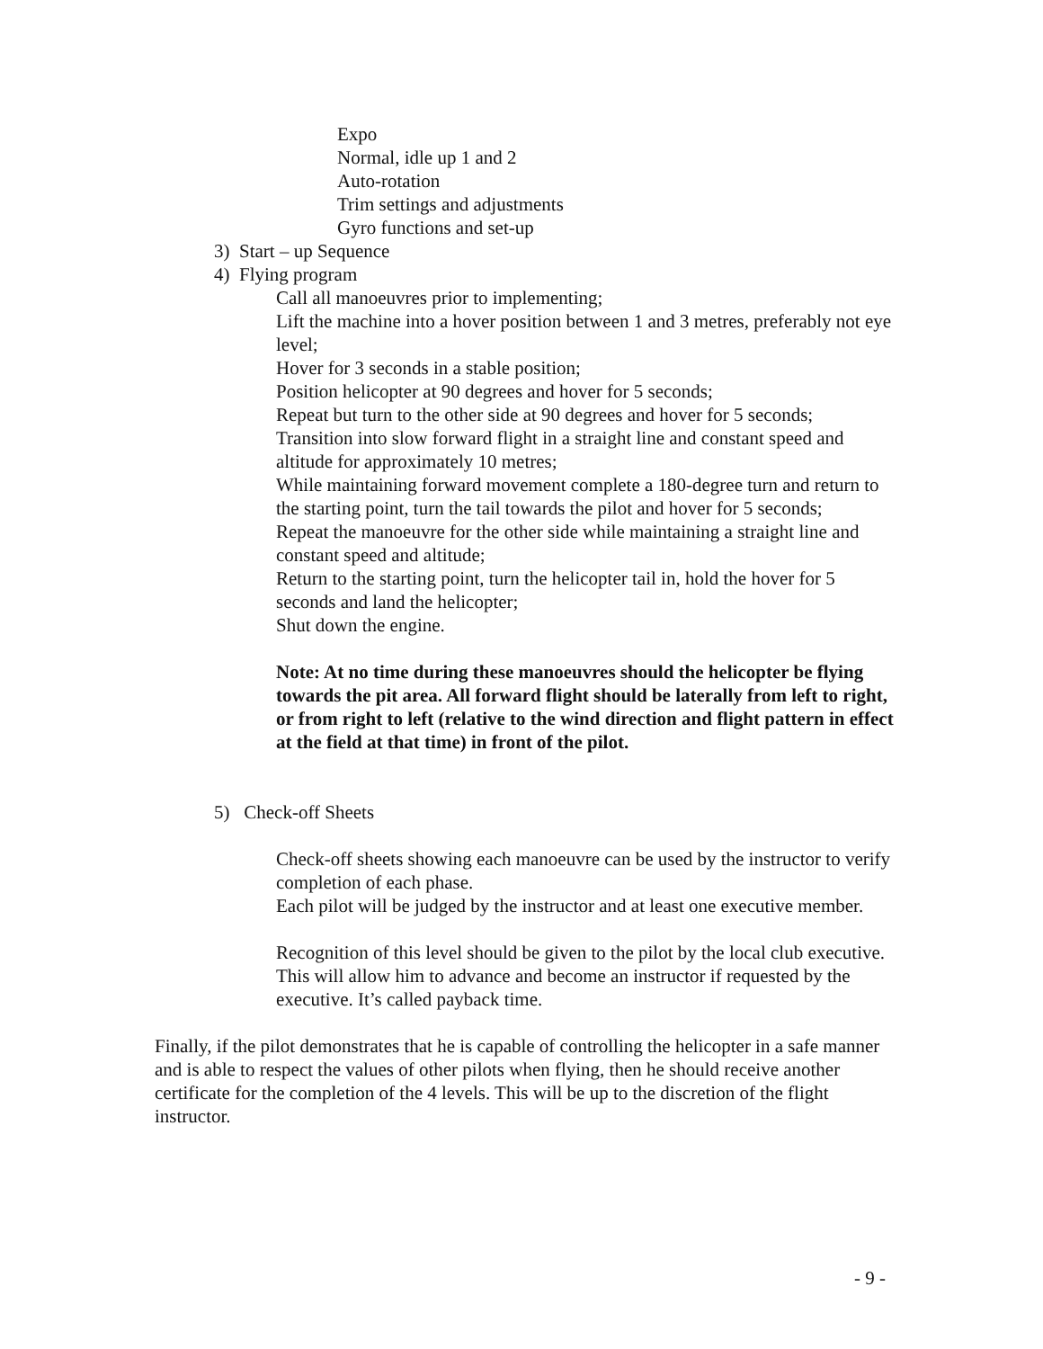Expo
Normal, idle up 1 and 2
Auto-rotation
Trim settings and adjustments
Gyro functions and set-up
3) Start – up Sequence
4) Flying program
Call all manoeuvres prior to implementing;
Lift the machine into a hover position between 1 and 3 metres, preferably not eye level;
Hover for 3 seconds in a stable position;
Position helicopter at 90 degrees and hover for 5 seconds;
Repeat but turn to the other side at 90 degrees and hover for 5 seconds;
Transition into slow forward flight in a straight line and constant speed and altitude for approximately 10 metres;
While maintaining forward movement complete a 180-degree turn and return to the starting point, turn the tail towards the pilot and hover for 5 seconds;
Repeat the manoeuvre for the other side while maintaining a straight line and constant speed and altitude;
Return to the starting point, turn the helicopter tail in, hold the hover for 5 seconds and land the helicopter;
Shut down the engine.
Note: At no time during these manoeuvres should the helicopter be flying towards the pit area. All forward flight should be laterally from left to right, or from right to left (relative to the wind direction and flight pattern in effect at the field at that time) in front of the pilot.
5) Check-off Sheets
Check-off sheets showing each manoeuvre can be used by the instructor to verify completion of each phase.
Each pilot will be judged by the instructor and at least one executive member.
Recognition of this level should be given to the pilot by the local club executive. This will allow him to advance and become an instructor if requested by the executive. It’s called payback time.
Finally, if the pilot demonstrates that he is capable of controlling the helicopter in a safe manner and is able to respect the values of other pilots when flying, then he should receive another certificate for the completion of the 4 levels. This will be up to the discretion of the flight instructor.
- 9 -